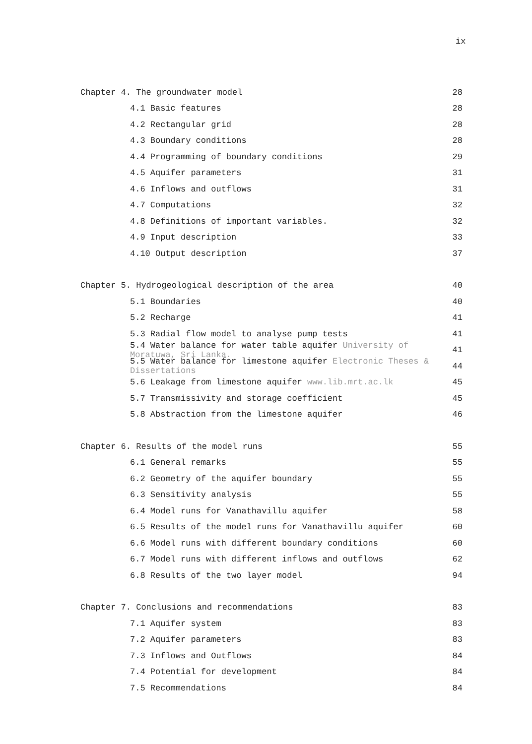ix
Chapter 4. The groundwater model 28
4.1 Basic features 28
4.2 Rectangular grid 28
4.3 Boundary conditions 28
4.4 Programming of boundary conditions 29
4.5 Aquifer parameters 31
4.6 Inflows and outflows 31
4.7 Computations 32
4.8 Definitions of important variables. 32
4.9 Input description 33
4.10 Output description 37
Chapter 5. Hydrogeological description of the area 40
5.1 Boundaries 40
5.2 Recharge 41
5.3 Radial flow model to analyse pump tests 41
5.4 Water balance for water table aquifer University of Moratuwa, Sri Lanka. 41
5.5 Water balance for limestone aquifer Electronic Theses & Dissertations 44
5.6 Leakage from limestone aquifer www.lib.mrt.ac.lk 45
5.7 Transmissivity and storage coefficient 45
5.8 Abstraction from the limestone aquifer 46
Chapter 6. Results of the model runs 55
6.1 General remarks 55
6.2 Geometry of the aquifer boundary 55
6.3 Sensitivity analysis 55
6.4 Model runs for Vanathavillu aquifer 58
6.5 Results of the model runs for Vanathavillu aquifer 60
6.6 Model runs with different boundary conditions 60
6.7 Model runs with different inflows and outflows 62
6.8 Results of the two layer model 94
Chapter 7. Conclusions and recommendations 83
7.1 Aquifer system 83
7.2 Aquifer parameters 83
7.3 Inflows and Outflows 84
7.4 Potential for development 84
7.5 Recommendations 84